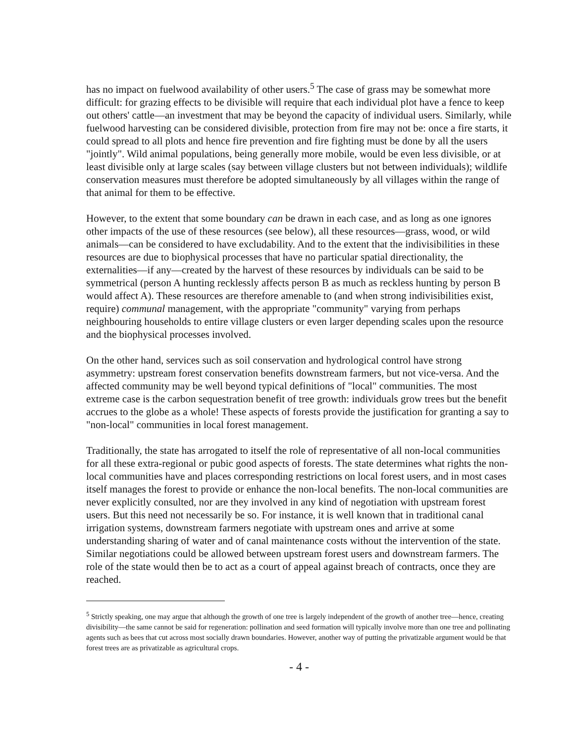has no impact on fuelwood availability of other users.<sup>5</sup> The case of grass may be somewhat more difficult: for grazing effects to be divisible will require that each individual plot have a fence to keep out others' cattle—an investment that may be beyond the capacity of individual users. Similarly, while fuelwood harvesting can be considered divisible, protection from fire may not be: once a fire starts, it could spread to all plots and hence fire prevention and fire fighting must be done by all the users "jointly". Wild animal populations, being generally more mobile, would be even less divisible, or at least divisible only at large scales (say between village clusters but not between individuals); wildlife conservation measures must therefore be adopted simultaneously by all villages within the range of that animal for them to be effective.
However, to the extent that some boundary can be drawn in each case, and as long as one ignores other impacts of the use of these resources (see below), all these resources—grass, wood, or wild animals—can be considered to have excludability. And to the extent that the indivisibilities in these resources are due to biophysical processes that have no particular spatial directionality, the externalities—if any—created by the harvest of these resources by individuals can be said to be symmetrical (person A hunting recklessly affects person B as much as reckless hunting by person B would affect A). These resources are therefore amenable to (and when strong indivisibilities exist, require) communal management, with the appropriate "community" varying from perhaps neighbouring households to entire village clusters or even larger depending scales upon the resource and the biophysical processes involved.
On the other hand, services such as soil conservation and hydrological control have strong asymmetry: upstream forest conservation benefits downstream farmers, but not vice-versa. And the affected community may be well beyond typical definitions of "local" communities. The most extreme case is the carbon sequestration benefit of tree growth: individuals grow trees but the benefit accrues to the globe as a whole! These aspects of forests provide the justification for granting a say to "non-local" communities in local forest management.
Traditionally, the state has arrogated to itself the role of representative of all non-local communities for all these extra-regional or pubic good aspects of forests. The state determines what rights the non-local communities have and places corresponding restrictions on local forest users, and in most cases itself manages the forest to provide or enhance the non-local benefits. The non-local communities are never explicitly consulted, nor are they involved in any kind of negotiation with upstream forest users. But this need not necessarily be so. For instance, it is well known that in traditional canal irrigation systems, downstream farmers negotiate with upstream ones and arrive at some understanding sharing of water and of canal maintenance costs without the intervention of the state. Similar negotiations could be allowed between upstream forest users and downstream farmers. The role of the state would then be to act as a court of appeal against breach of contracts, once they are reached.
<sup>5</sup> Strictly speaking, one may argue that although the growth of one tree is largely independent of the growth of another tree—hence, creating divisibility—the same cannot be said for regeneration: pollination and seed formation will typically involve more than one tree and pollinating agents such as bees that cut across most socially drawn boundaries. However, another way of putting the privatizable argument would be that forest trees are as privatizable as agricultural crops.
- 4 -